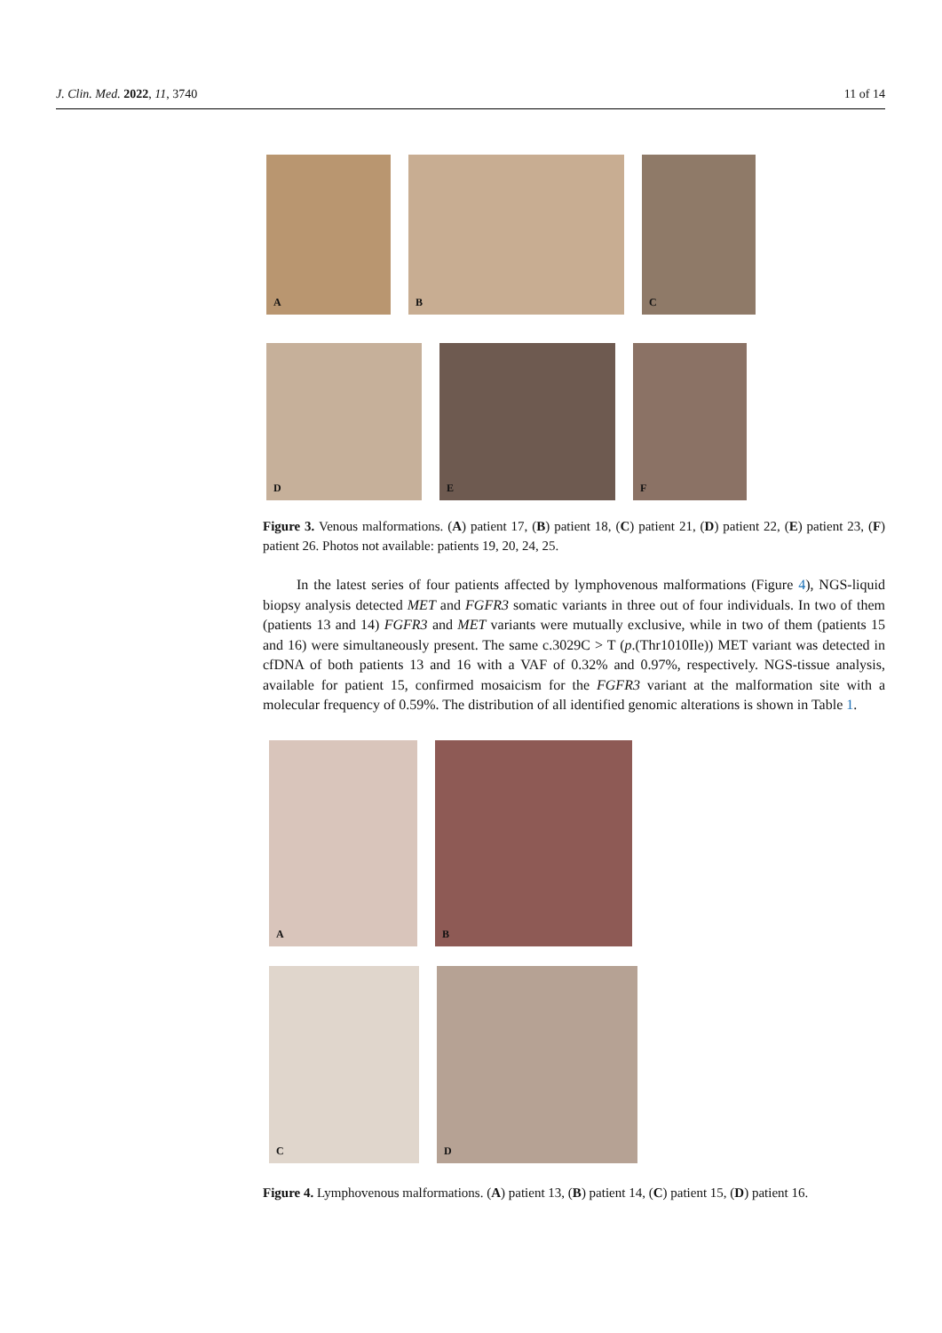J. Clin. Med. 2022, 11, 3740 11 of 14
A
B
C
D
E
F
Figure 3. Venous malformations. (A) patient 17, (B) patient 18, (C) patient 21, (D) patient 22, (E) patient 23, (F) patient 26. Photos not available: patients 19, 20, 24, 25.
In the latest series of four patients affected by lymphovenous malformations (Figure 4), NGS-liquid biopsy analysis detected MET and FGFR3 somatic variants in three out of four individuals. In two of them (patients 13 and 14) FGFR3 and MET variants were mutually exclusive, while in two of them (patients 15 and 16) were simultaneously present. The same c.3029C > T (p.(Thr1010Ile)) MET variant was detected in cfDNA of both patients 13 and 16 with a VAF of 0.32% and 0.97%, respectively. NGS-tissue analysis, available for patient 15, confirmed mosaicism for the FGFR3 variant at the malformation site with a molecular frequency of 0.59%. The distribution of all identified genomic alterations is shown in Table 1.
A
B
C
D
Figure 4. Lymphovenous malformations. (A) patient 13, (B) patient 14, (C) patient 15, (D) patient 16.